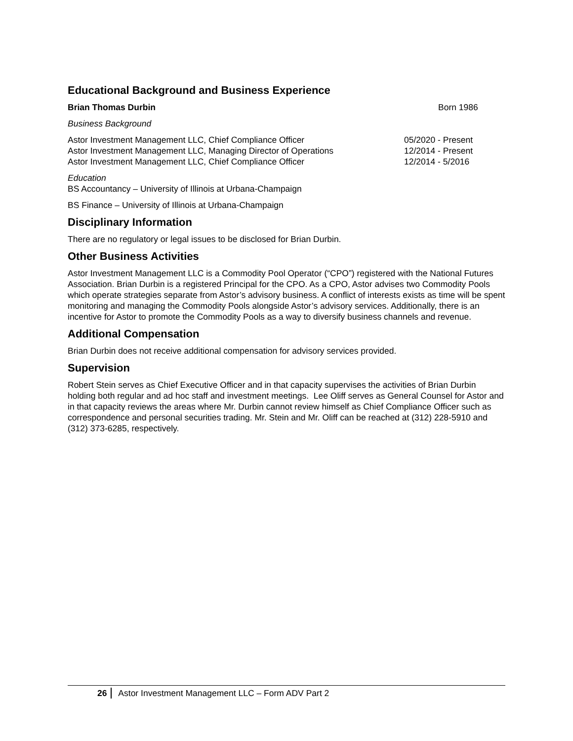Educational Background and Business Experience
Brian Thomas Durbin Born 1986
Business Background
Astor Investment Management LLC, Chief Compliance Officer 05/2020 - Present
Astor Investment Management LLC, Managing Director of Operations 12/2014 - Present
Astor Investment Management LLC, Chief Compliance Officer 12/2014 - 5/2016
Education
BS Accountancy – University of Illinois at Urbana-Champaign
BS Finance – University of Illinois at Urbana-Champaign
Disciplinary Information
There are no regulatory or legal issues to be disclosed for Brian Durbin.
Other Business Activities
Astor Investment Management LLC is a Commodity Pool Operator (“CPO”) registered with the National Futures Association. Brian Durbin is a registered Principal for the CPO. As a CPO, Astor advises two Commodity Pools which operate strategies separate from Astor’s advisory business. A conflict of interests exists as time will be spent monitoring and managing the Commodity Pools alongside Astor’s advisory services. Additionally, there is an incentive for Astor to promote the Commodity Pools as a way to diversify business channels and revenue.
Additional Compensation
Brian Durbin does not receive additional compensation for advisory services provided.
Supervision
Robert Stein serves as Chief Executive Officer and in that capacity supervises the activities of Brian Durbin holding both regular and ad hoc staff and investment meetings. Lee Oliff serves as General Counsel for Astor and in that capacity reviews the areas where Mr. Durbin cannot review himself as Chief Compliance Officer such as correspondence and personal securities trading. Mr. Stein and Mr. Oliff can be reached at (312) 228-5910 and (312) 373-6285, respectively.
26 Astor Investment Management LLC – Form ADV Part 2